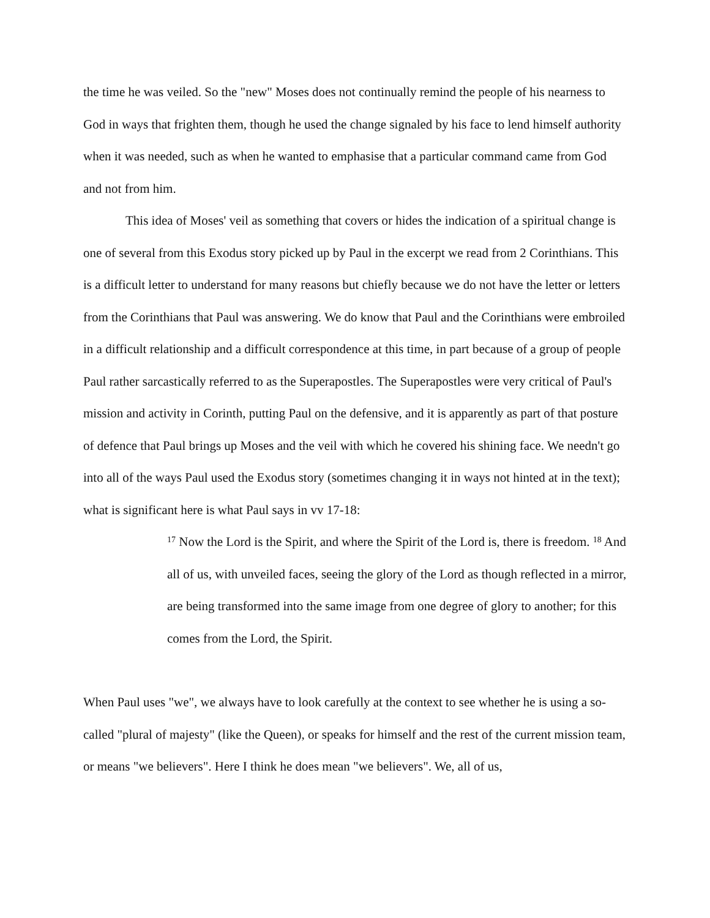the time he was veiled. So the "new" Moses does not continually remind the people of his nearness to God in ways that frighten them, though he used the change signaled by his face to lend himself authority when it was needed, such as when he wanted to emphasise that a particular command came from God and not from him.
This idea of Moses' veil as something that covers or hides the indication of a spiritual change is one of several from this Exodus story picked up by Paul in the excerpt we read from 2 Corinthians. This is a difficult letter to understand for many reasons but chiefly because we do not have the letter or letters from the Corinthians that Paul was answering. We do know that Paul and the Corinthians were embroiled in a difficult relationship and a difficult correspondence at this time, in part because of a group of people Paul rather sarcastically referred to as the Superapostles. The Superapostles were very critical of Paul's mission and activity in Corinth, putting Paul on the defensive, and it is apparently as part of that posture of defence that Paul brings up Moses and the veil with which he covered his shining face. We needn't go into all of the ways Paul used the Exodus story (sometimes changing it in ways not hinted at in the text); what is significant here is what Paul says in vv 17-18:
<sup>17</sup> Now the Lord is the Spirit, and where the Spirit of the Lord is, there is freedom. <sup>18</sup> And all of us, with unveiled faces, seeing the glory of the Lord as though reflected in a mirror, are being transformed into the same image from one degree of glory to another; for this comes from the Lord, the Spirit.
When Paul uses "we", we always have to look carefully at the context to see whether he is using a so-called "plural of majesty" (like the Queen), or speaks for himself and the rest of the current mission team, or means "we believers". Here I think he does mean "we believers". We, all of us,